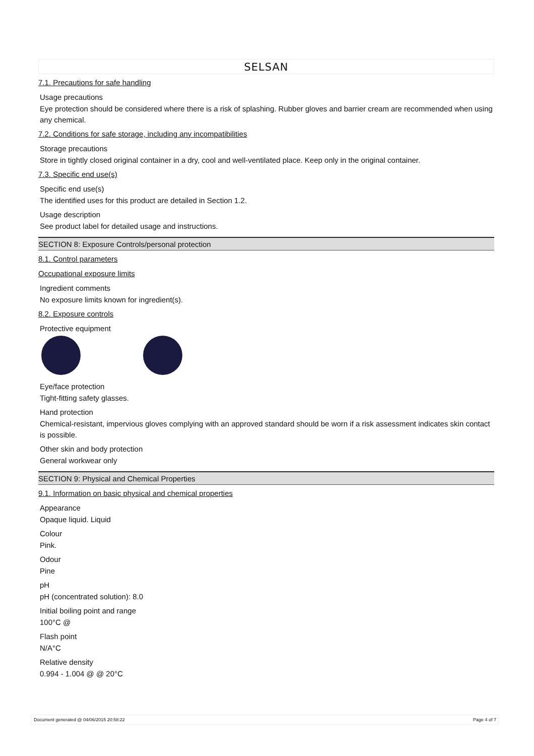SELSAN
7.1. Precautions for safe handling
Usage precautions
Eye protection should be considered where there is a risk of splashing. Rubber gloves and barrier cream are recommended when using any chemical.
7.2. Conditions for safe storage, including any incompatibilities
Storage precautions
Store in tightly closed original container in a dry, cool and well-ventilated place. Keep only in the original container.
7.3. Specific end use(s)
Specific end use(s)
The identified uses for this product are detailed in Section 1.2.
Usage description
See product label for detailed usage and instructions.
SECTION 8: Exposure Controls/personal protection
8.1. Control parameters
Occupational exposure limits
Ingredient comments
No exposure limits known for ingredient(s).
8.2. Exposure controls
Protective equipment
Eye/face protection
Tight-fitting safety glasses.
Hand protection
Chemical-resistant, impervious gloves complying with an approved standard should be worn if a risk assessment indicates skin contact is possible.
Other skin and body protection
General workwear only
SECTION 9: Physical and Chemical Properties
9.1. Information on basic physical and chemical properties
Appearance
Opaque liquid. Liquid
Colour
Pink.
Odour
Pine
pH
pH (concentrated solution): 8.0
Initial boiling point and range
100°C @
Flash point
N/A°C
Relative density
0.994 - 1.004 @ @ 20°C
Document generated @ 04/06/2015 20:58:22 Page 4 of 7